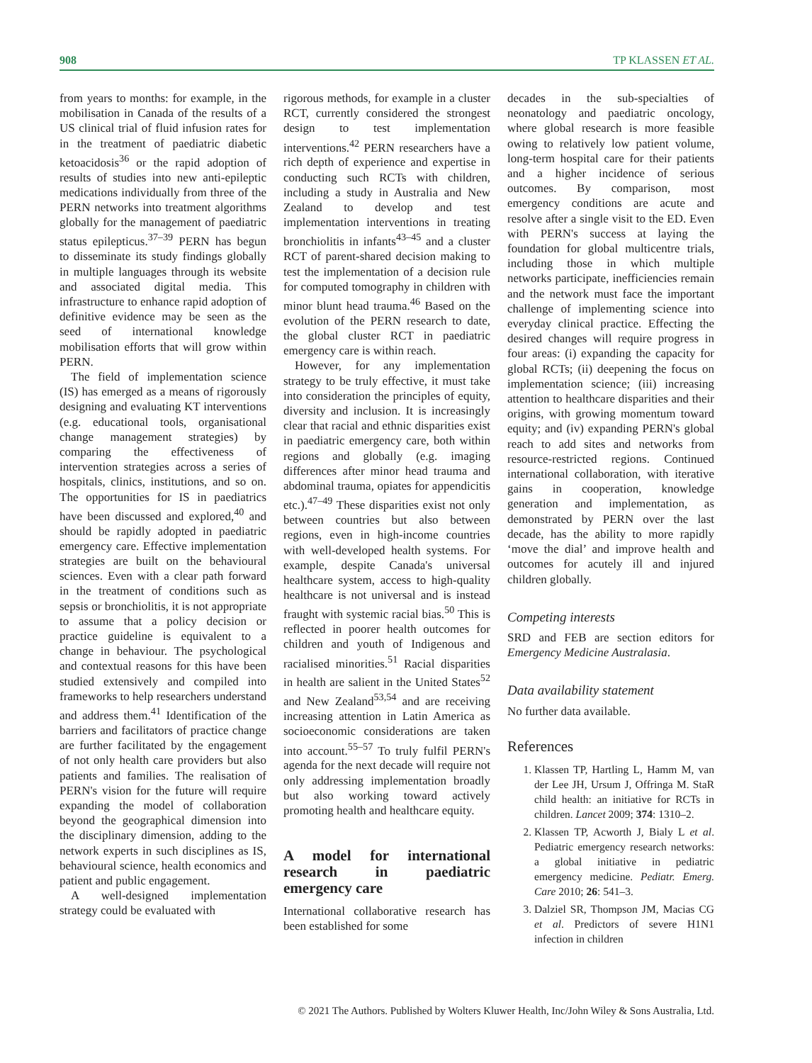908 TP KLASSEN ET AL.
from years to months: for example, in the mobilisation in Canada of the results of a US clinical trial of fluid infusion rates for in the treatment of paediatric diabetic ketoacidosis<sup>36</sup> or the rapid adoption of results of studies into new anti-epileptic medications individually from three of the PERN networks into treatment algorithms globally for the management of paediatric status epilepticus.<sup>37–39</sup> PERN has begun to disseminate its study findings globally in multiple languages through its website and associated digital media. This infrastructure to enhance rapid adoption of definitive evidence may be seen as the seed of international knowledge mobilisation efforts that will grow within PERN.
The field of implementation science (IS) has emerged as a means of rigorously designing and evaluating KT interventions (e.g. educational tools, organisational change management strategies) by comparing the effectiveness of intervention strategies across a series of hospitals, clinics, institutions, and so on. The opportunities for IS in paediatrics have been discussed and explored,<sup>40</sup> and should be rapidly adopted in paediatric emergency care. Effective implementation strategies are built on the behavioural sciences. Even with a clear path forward in the treatment of conditions such as sepsis or bronchiolitis, it is not appropriate to assume that a policy decision or practice guideline is equivalent to a change in behaviour. The psychological and contextual reasons for this have been studied extensively and compiled into frameworks to help researchers understand and address them.<sup>41</sup> Identification of the barriers and facilitators of practice change are further facilitated by the engagement of not only health care providers but also patients and families. The realisation of PERN's vision for the future will require expanding the model of collaboration beyond the geographical dimension into the disciplinary dimension, adding to the network experts in such disciplines as IS, behavioural science, health economics and patient and public engagement.
A well-designed implementation strategy could be evaluated with
rigorous methods, for example in a cluster RCT, currently considered the strongest design to test implementation interventions.<sup>42</sup> PERN researchers have a rich depth of experience and expertise in conducting such RCTs with children, including a study in Australia and New Zealand to develop and test implementation interventions in treating bronchiolitis in infants<sup>43–45</sup> and a cluster RCT of parent-shared decision making to test the implementation of a decision rule for computed tomography in children with minor blunt head trauma.<sup>46</sup> Based on the evolution of the PERN research to date, the global cluster RCT in paediatric emergency care is within reach.
However, for any implementation strategy to be truly effective, it must take into consideration the principles of equity, diversity and inclusion. It is increasingly clear that racial and ethnic disparities exist in paediatric emergency care, both within regions and globally (e.g. imaging differences after minor head trauma and abdominal trauma, opiates for appendicitis etc.).<sup>47–49</sup> These disparities exist not only between countries but also between regions, even in high-income countries with well-developed health systems. For example, despite Canada's universal healthcare system, access to high-quality healthcare is not universal and is instead fraught with systemic racial bias.<sup>50</sup> This is reflected in poorer health outcomes for children and youth of Indigenous and racialised minorities.<sup>51</sup> Racial disparities in health are salient in the United States<sup>52</sup> and New Zealand<sup>53,54</sup> and are receiving increasing attention in Latin America as socioeconomic considerations are taken into account.<sup>55–57</sup> To truly fulfil PERN's agenda for the next decade will require not only addressing implementation broadly but also working toward actively promoting health and healthcare equity.
A model for international research in paediatric emergency care
International collaborative research has been established for some
decades in the sub-specialties of neonatology and paediatric oncology, where global research is more feasible owing to relatively low patient volume, long-term hospital care for their patients and a higher incidence of serious outcomes. By comparison, most emergency conditions are acute and resolve after a single visit to the ED. Even with PERN's success at laying the foundation for global multicentre trials, including those in which multiple networks participate, inefficiencies remain and the network must face the important challenge of implementing science into everyday clinical practice. Effecting the desired changes will require progress in four areas: (i) expanding the capacity for global RCTs; (ii) deepening the focus on implementation science; (iii) increasing attention to healthcare disparities and their origins, with growing momentum toward equity; and (iv) expanding PERN's global reach to add sites and networks from resource-restricted regions. Continued international collaboration, with iterative gains in cooperation, knowledge generation and implementation, as demonstrated by PERN over the last decade, has the ability to more rapidly ‘move the dial’ and improve health and outcomes for acutely ill and injured children globally.
Competing interests
SRD and FEB are section editors for Emergency Medicine Australasia.
Data availability statement
No further data available.
References
1. Klassen TP, Hartling L, Hamm M, van der Lee JH, Ursum J, Offringa M. StaR child health: an initiative for RCTs in children. Lancet 2009; 374: 1310–2.
2. Klassen TP, Acworth J, Bialy L et al. Pediatric emergency research networks: a global initiative in pediatric emergency medicine. Pediatr. Emerg. Care 2010; 26: 541–3.
3. Dalziel SR, Thompson JM, Macias CG et al. Predictors of severe H1N1 infection in children
© 2021 The Authors. Published by Wolters Kluwer Health, Inc/John Wiley & Sons Australia, Ltd.